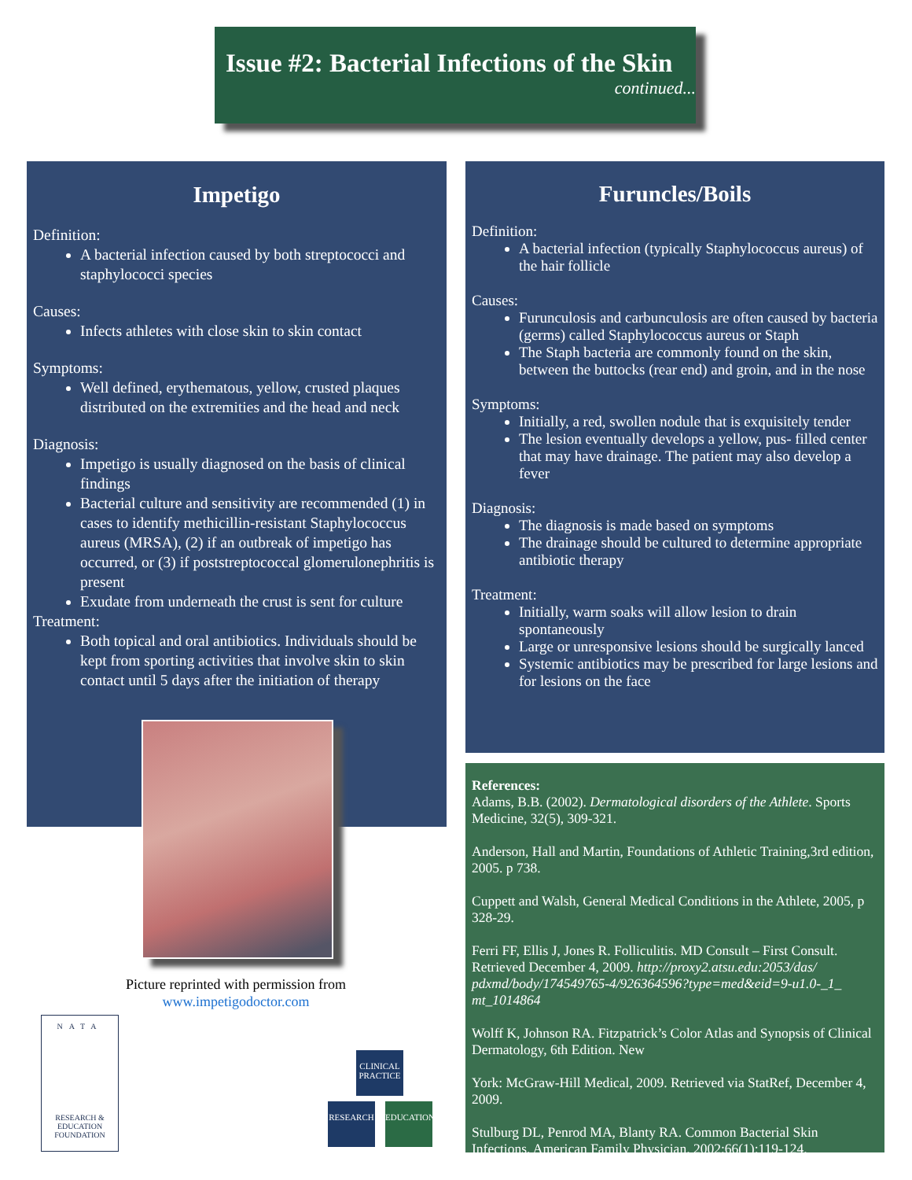Issue #2: Bacterial Infections of the Skin
continued...
Impetigo
Definition:
A bacterial infection caused by both streptococci and staphylococci species
Causes:
Infects athletes with close skin to skin contact
Symptoms:
Well defined, erythematous, yellow, crusted plaques distributed on the extremities and the head and neck
Diagnosis:
Impetigo is usually diagnosed on the basis of clinical findings
Bacterial culture and sensitivity are recommended (1) in cases to identify methicillin-resistant Staphylococcus aureus (MRSA), (2) if an outbreak of impetigo has occurred, or (3) if poststreptococcal glomerulonephritis is present
Exudate from underneath the crust is sent for culture
Treatment:
Both topical and oral antibiotics. Individuals should be kept from sporting activities that involve skin to skin contact until 5 days after the initiation of therapy
Picture reprinted with permission from www.impetigodoctor.com
Furuncles/Boils
Definition:
A bacterial infection (typically Staphylococcus aureus) of the hair follicle
Causes:
Furunculosis and carbunculosis are often caused by bacteria (germs) called Staphylococcus aureus or Staph
The Staph bacteria are commonly found on the skin, between the buttocks (rear end) and groin, and in the nose
Symptoms:
Initially, a red, swollen nodule that is exquisitely tender
The lesion eventually develops a yellow, pus- filled center that may have drainage. The patient may also develop a fever
Diagnosis:
The diagnosis is made based on symptoms
The drainage should be cultured to determine appropriate antibiotic therapy
Treatment:
Initially, warm soaks will allow lesion to drain spontaneously
Large or unresponsive lesions should be surgically lanced
Systemic antibiotics may be prescribed for large lesions and for lesions on the face
References:
Adams, B.B. (2002). Dermatological disorders of the Athlete. Sports Medicine, 32(5), 309-321.
Anderson, Hall and Martin, Foundations of Athletic Training,3rd edition, 2005. p 738.
Cuppett and Walsh, General Medical Conditions in the Athlete, 2005, p 328-29.
Ferri FF, Ellis J, Jones R. Folliculitis. MD Consult – First Consult. Retrieved December 4, 2009. http://proxy2.atsu.edu:2053/das/ pdxmd/body/174549765-4/926364596?type=med&eid=9-u1.0-_1_ mt_1014864
Wolff K, Johnson RA. Fitzpatrick’s Color Atlas and Synopsis of Clinical Dermatology, 6th Edition. New
York: McGraw-Hill Medical, 2009. Retrieved via StatRef, December 4, 2009.
Stulburg DL, Penrod MA, Blanty RA. Common Bacterial Skin Infections. American Family Physician. 2002;66(1):119-124.
NATA
RESEARCH &
EDUCATION
FOUNDATION
CLINICAL PRACTICE
RESEARCH EDUCATION